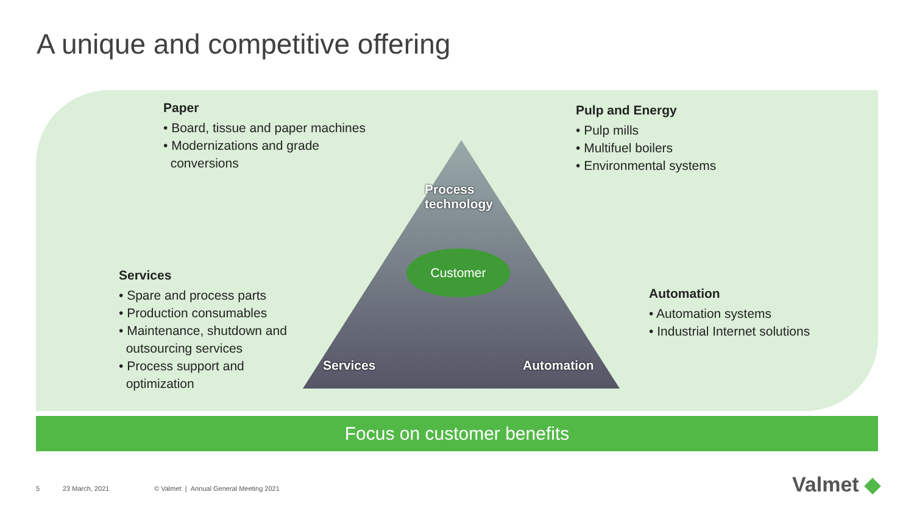A unique and competitive offering
Paper
• Board, tissue and paper machines
• Modernizations and grade
conversions
Pulp and Energy
• Pulp mills
• Multifuel boilers
• Environmental systems
Services
• Spare and process parts
• Production consumables
• Maintenance, shutdown and
outsourcing services
• Process support and
optimization
Automation
• Automation systems
• Industrial Internet solutions
Process
technology
Customer
Services Automation
Focus on customer benefits
5 23 March, 2021
© Valmet | Annual General Meeting 2021
Valmet ◆